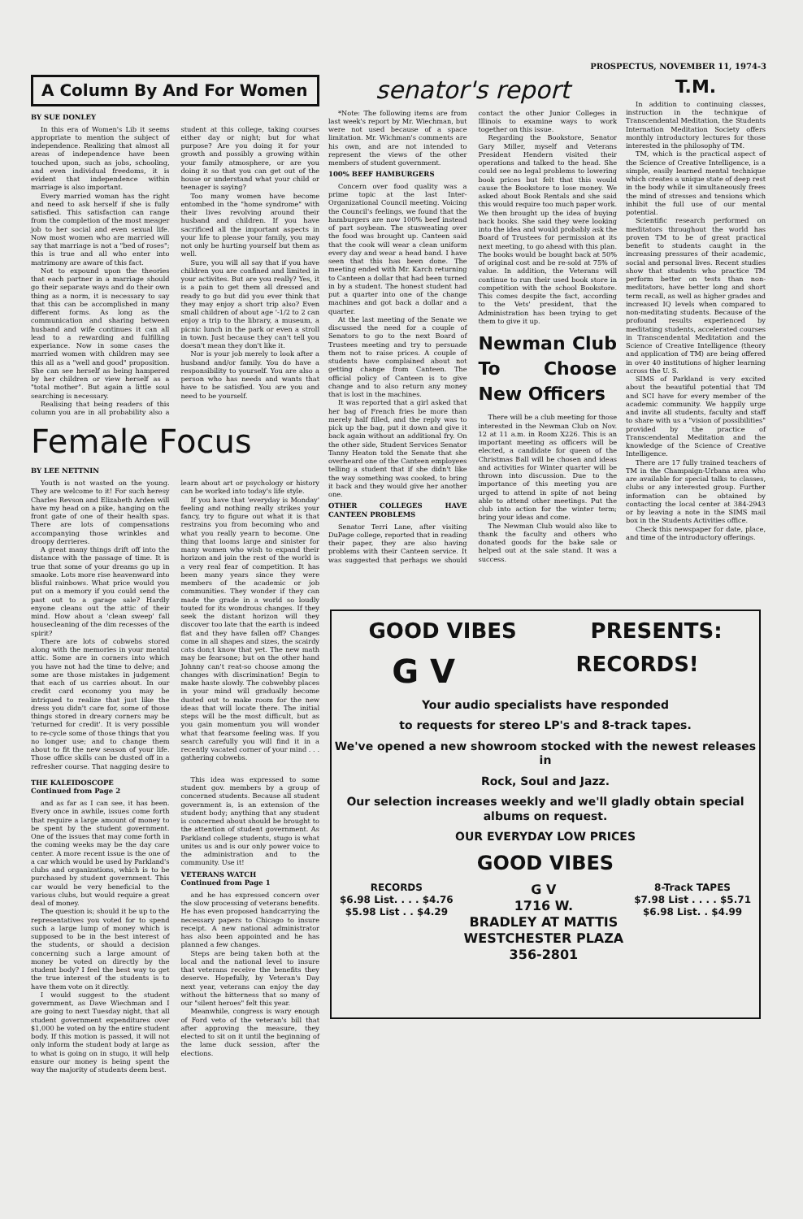PROSPECTUS, NOVEMBER 11, 1974-3
A Column By And For Women
BY SUE DONLEY
In this era of Women's Lib it seems appropriate to mention the subject of independence. Realizing that almost all areas of independence have been touched upon, such as jobs, schooling, and even individual freedoms, it is evident that independence within marriage is also important.
Every married woman has the right and need to ask herself if she is fully satisfied. This satisfaction can range from the completion of the most meager job to her social and even sexual life. Now most women who are married will say that marriage is not a "bed of roses"; this is true and all who enter into matrimony are aware of this fact.
Not to expound upon the theories that each partner in a marriage should go their separate ways and do their own thing as a norm, it is necessary to say that this can be accomplished in many different forms. As long as the communication and sharing between husband and wife continues it can all lead to a rewarding and fulfilling experiance. Now in some cases the married women with children may see this all as a "well and good" proposition. She can see herself as being hampered by her children or view herself as a "total mother". But again a little soul searching is necessary.
Realising that being readers of this column you are in all probability also a student at this college, taking courses either day or night; but for what purpose? Are you doing it for your growth and possibly a growing within your family atmosphere, or are you doing it so that you can get out of the house or understand what your child or teenager is saying?
Too many women have become entombed in the "home syndrome" with their lives revolving around their husband and children. If you have sacrificed all the important aspects in your life to please your family, you may not only be hurting yourself but them as well.
Sure, you will all say that if you have children you are confined and limited in your activites. But are you really? Yes, it is a pain to get them all dressed and ready to go but did you ever think that they may enjoy a short trip also? Even small children of about age '-1/2 to 2 can enjoy a trip to the library, a museum, a picnic lunch in the park or even a stroll in town. Just because they can't tell you doesn't mean they don't like it.
Nor is your job merely to look after a husband and/or family. You do have a responsibility to yourself. You are also a person who has needs and wants that have to be satisfied. You are you and need to be yourself.
Female Focus
BY LEE NETTNIN
Youth is not wasted on the young. They are welcome to it! For such heresy Charles Revson and Elizabeth Arden will have my head on a pike, hanging on the front gate of one of their health spas. There are lots of compensations accompanying those wrinkles and droopy derrieres.
A great many things drift off into the distance with the passage of time. It is true that some of your dreams go up in smaoke. Lots more rise heavenward into blisful rainbows. What price would you put on a memory if you could send the past out to a garage sale? Hardly enyone cleans out the attic of their mind. How about a 'clean sweep' fall housecleaning of the dim recesses of the spirit?
There are lots of cobwebs stored along with the memories in your mental attic. Some are in corners into which you have not had the time to delve; and some are those mistakes in judgement that each of us carries about. In our credit card economy you may be intriqued to realize that just like the dress you didn't care for, some of those things stored in dreary corners may be 'returned for credit'. It is very possible to re-cycle some of those things that you no longer use; and to change them about to fit the new season of your life. Those office skills can be dusted off in a refresher course. That nagging desire to learn about art or psychology or history can be worked into today's life style.
If you have that 'everyday is Monday' feeling and nothing really strikes your fancy, try to figure out what it is that restrains you from becoming who and what you really yearn to become. One thing that looms large and sinister for many women who wish to expand their horizon and join the rest of the world is a very real fear of competition. It has been many years since they were members of the academic or job communities. They wonder if they can made the grade in a world so loudly touted for its wondrous changes. If they seek the distant horizon will they discover too late that the earth is indeed flat and they have fallen off? Changes come in all shapes and sizes, the scairdy cats don;t know that yet. The new math may be fearsone; but on the other hand Johnny can't reat-so choose among the changes with discrimination! Begin to make haste slowly. The cobwebby places in your mind will gradually become dusted out to make room for the new ideas that will locate there. The initial steps will be the most difficult, but as you gain momentum you will wonder what that fearsome feeling was. If you search carefully you will find it in a recently vacated corner of your mind . . . gathering cobwebs.
THE KALEIDOSCOPE
Continued from Page 2
and as far as I can see, it has been. Every once in awhile, issues come forth that require a large amount of money to be spent by the student government. One of the issues that may come forth in the coming weeks may be the day care center. A more recent issue is the one of a car which would be used by Parkland's clubs and organizations, which is to be purchased by student government. This car would be very beneficial to the various clubs, but would require a great deal of money.
The question is; should it be up to the representatives you voted for to spend such a large lump of money which is supposed to be in the best interest of the students, or should a decision concerning such a large amount of money be voted on directly by the student body? I feel the best way to get the true interest of the students is to have them vote on it directly.
I would suggest to the student government, as Dave Wiechman and I are going to next Tuesday night, that all student government expenditures over $1,000 be voted on by the entire student body. If this motion is passed, it will not only inform the student body at large as to what is going on in stugo, it will help ensure our money is being spent the way the majority of students deem best.
This idea was expressed to some student gov. members by a group of concerned students. Because all student government is, is an extension of the student body; anything that any student is concerned about should be brought to the attention of student government. As Parkland college students, stugo is what unites us and is our only power voice to the administration and to the community. Use it!
VETERANS WATCH
Continued from Page 1
and he has expressed concern over the slow processing of veterans benefits. He has even proposed handcarrying the necessary papers to Chicago to insure receipt. A new national administrator has also been appointed and he has planned a few changes.
Steps are being taken both at the local and the national level to insure that veterans receive the benefits they deserve. Hopefully, by Veteran's Day next year, veterans can enjoy the day without the bitterness that so many of our "silent heroes" felt this year.
Meanwhile, congress is wary enough of Ford veto of the veteran's bill that after approving the measure, they elected to sit on it until the beginning of the lame duck session, after the elections.
senator's report
*Note: The following items are from last week's report by Mr. Wiechman, but were not used because of a space limitation. Mr. Wichman's comments are his own, and are not intended to represent the views of the other members of student government.
100% BEEF HAMBURGERS
Concern over food quality was a prime topic at the last Inter-Organizational Council meeting. Voicing the Council's feelings, we found that the hamburgers are now 100% beef instead of part soybean. The stusweating over the food was brought up. Canteen said that the cook will wear a clean uniform every day and wear a head band. I have seen that this has been done. The meeting ended with Mr. Karch returning to Canteen a dollar that had been turned in by a student. The honest student had put a quarter into one of the change machines and got back a dollar and a quarter.
At the last meeting of the Senate we discussed the need for a couple of Senators to go to the next Board of Trustees meeting and try to persuade them not to raise prices. A couple of students have complained about not getting change from Canteen. The official policy of Canteen is to give change and to also return any money that is lost in the machines.
It was reported that a girl asked that her bag of French fries be more than merely half filled, and the reply was to pick up the bag, put it down and give it back again without an additional fry. On the other side, Student Services Senator Tanny Heaton told the Senate that she overheard one of the Canteen employees telling a student that if she didn't like the way something was cooked, to bring it back and they would give her another one.
OTHER COLLEGES HAVE CANTEEN PROBLEMS
Senator Terri Lane, after visiting DuPage college, reported that in reading their paper, they are also having problems with their Canteen service. It was suggested that perhaps we should contact the other Junior Colleges in Illinois to examine ways to work together on this issue.
Regarding the Bookstore, Senator Gary Miller, myself and Veterans President Hendern visited their operations and talked to the head. She could see no legal problems to lowering book prices but felt that this would cause the Bookstore to lose money. We asked about Book Rentals and she said this would require too much paper work. We then brought up the idea of buying back books. She said they were looking into the idea and would probably ask the Board of Trustees for permission at its next meeting, to go ahead with this plan. The books would be bought back at 50% of original cost and be re-sold at 75% of value. In addition, the Veterans will continue to run their used book store in competition with the school Bookstore. This comes despite the fact, according to the Vets' president, that the Administration has been trying to get them to give it up.
Newman Club To Choose New Officers
There will be a club meeting for those interested in the Newman Club on Nov. 12 at 11 a.m. in Room X226. This is an important meeting as officers will be elected, a candidate for queen of the Christmas Ball will be chosen and ideas and activities for Winter quarter will be thrown into discussion. Due to the importance of this meeting you are urged to attend in spite of not being able to attend other meetings. Put the club into action for the winter term; bring your ideas and come.
The Newman Club would also like to thank the faculty and others who donated goods for the bake sale or helped out at the sale stand. It was a success.
T.M.
In addition to continuing classes, instruction in the technique of Transcendental Meditation, the Students Internation Meditation Society offers monthly introductory lectures for those interested in the philosophy of TM.
TM, which is the practical aspect of the Science of Creative Intelligence, is a simple, easily learned mental technique which creates a unique state of deep rest in the body while it simultaneously frees the mind of stresses and tensions which inhibit the full use of our mental potential.
Scientific research performed on meditators throughout the world has proven TM to be of great practical benefit to students caught in the increasing pressures of their academic, social and personal lives. Recent studies show that students who practice TM perform better on tests than non-meditators, have better long and short term recall, as well as higher grades and increased IQ levels when compared to non-meditating students. Because of the profound results experienced by meditating students, accelerated courses in Transcendental Meditation and the Science of Creative Intelligence (theory and application of TM) are being offered in over 40 institutions of higher learning across the U. S.
SIMS of Parkland is very excited about the beautiful potential that TM and SCI have for every member of the academic community. We happily urge and invite all students, faculty and staff to share with us a "vision of possibilities" provided by the practice of Transcendental Meditation and the knowledge of the Science of Creative Intelligence.
There are 17 fully trained teachers of TM in the Champaign-Urbana area who are available for special talks to classes, clubs or any interested group. Further information can be obtained by contacting the local center at 384-2943 or by leaving a note in the SIMS mail box in the Students Activities office.
Check this newspaper for date, place, and time of the introductory offerings.
GOOD VIBES PRESENTS:
G V RECORDS!
Your audio specialists have responded
to requests for stereo LP's and 8-track tapes.
We've opened a new showroom stocked with the newest releases in
Rock, Soul and Jazz.
Our selection increases weekly and we'll gladly obtain special albums on request.
OUR EVERYDAY LOW PRICES
GOOD VIBES
RECORDS
$6.98 List. . . . $4.76
$5.98 List . . $4.29 G V
1716 W.
BRADLEY AT MATTIS
WESTCHESTER PLAZA
356-2801 8-Track TAPES
$7.98 List . . . . $5.71
$6.98 List. . $4.99